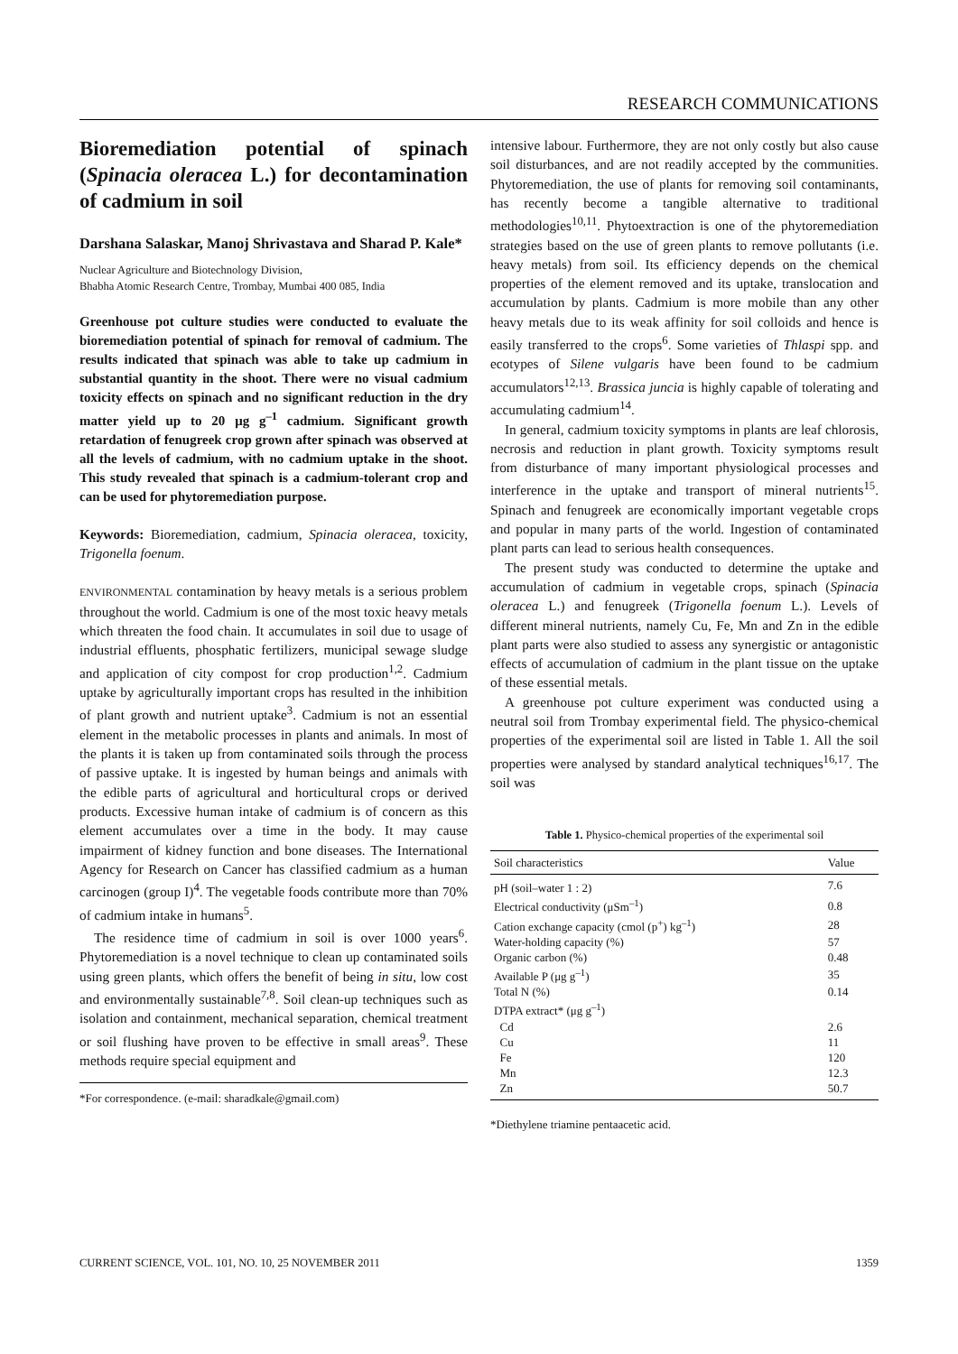RESEARCH COMMUNICATIONS
Bioremediation potential of spinach (Spinacia oleracea L.) for decontamination of cadmium in soil
Darshana Salaskar, Manoj Shrivastava and Sharad P. Kale*
Nuclear Agriculture and Biotechnology Division,
Bhabha Atomic Research Centre, Trombay, Mumbai 400 085, India
Greenhouse pot culture studies were conducted to evaluate the bioremediation potential of spinach for removal of cadmium. The results indicated that spinach was able to take up cadmium in substantial quantity in the shoot. There were no visual cadmium toxicity effects on spinach and no significant reduction in the dry matter yield up to 20 μg g<sup>–1</sup> cadmium. Significant growth retardation of fenugreek crop grown after spinach was observed at all the levels of cadmium, with no cadmium uptake in the shoot. This study revealed that spinach is a cadmium-tolerant crop and can be used for phytoremediation purpose.
Keywords: Bioremediation, cadmium, Spinacia oleracea, toxicity, Trigonella foenum.
ENVIRONMENTAL contamination by heavy metals is a serious problem throughout the world. Cadmium is one of the most toxic heavy metals which threaten the food chain. It accumulates in soil due to usage of industrial effluents, phosphatic fertilizers, municipal sewage sludge and application of city compost for crop production<sup>1,2</sup>. Cadmium uptake by agriculturally important crops has resulted in the inhibition of plant growth and nutrient uptake<sup>3</sup>. Cadmium is not an essential element in the metabolic processes in plants and animals. In most of the plants it is taken up from contaminated soils through the process of passive uptake. It is ingested by human beings and animals with the edible parts of agricultural and horticultural crops or derived products. Excessive human intake of cadmium is of concern as this element accumulates over a time in the body. It may cause impairment of kidney function and bone diseases. The International Agency for Research on Cancer has classified cadmium as a human carcinogen (group I)<sup>4</sup>. The vegetable foods contribute more than 70% of cadmium intake in humans<sup>5</sup>.
The residence time of cadmium in soil is over 1000 years<sup>6</sup>. Phytoremediation is a novel technique to clean up contaminated soils using green plants, which offers the benefit of being in situ, low cost and environmentally sustainable<sup>7,8</sup>. Soil clean-up techniques such as isolation and containment, mechanical separation, chemical treatment or soil flushing have proven to be effective in small areas<sup>9</sup>. These methods require special equipment and
*For correspondence. (e-mail: sharadkale@gmail.com)
intensive labour. Furthermore, they are not only costly but also cause soil disturbances, and are not readily accepted by the communities. Phytoremediation, the use of plants for removing soil contaminants, has recently become a tangible alternative to traditional methodologies<sup>10,11</sup>. Phytoextraction is one of the phytoremediation strategies based on the use of green plants to remove pollutants (i.e. heavy metals) from soil. Its efficiency depends on the chemical properties of the element removed and its uptake, translocation and accumulation by plants. Cadmium is more mobile than any other heavy metals due to its weak affinity for soil colloids and hence is easily transferred to the crops<sup>6</sup>. Some varieties of Thlaspi spp. and ecotypes of Silene vulgaris have been found to be cadmium accumulators<sup>12,13</sup>. Brassica juncia is highly capable of tolerating and accumulating cadmium<sup>14</sup>.
In general, cadmium toxicity symptoms in plants are leaf chlorosis, necrosis and reduction in plant growth. Toxicity symptoms result from disturbance of many important physiological processes and interference in the uptake and transport of mineral nutrients<sup>15</sup>. Spinach and fenugreek are economically important vegetable crops and popular in many parts of the world. Ingestion of contaminated plant parts can lead to serious health consequences.
The present study was conducted to determine the uptake and accumulation of cadmium in vegetable crops, spinach (Spinacia oleracea L.) and fenugreek (Trigonella foenum L.). Levels of different mineral nutrients, namely Cu, Fe, Mn and Zn in the edible plant parts were also studied to assess any synergistic or antagonistic effects of accumulation of cadmium in the plant tissue on the uptake of these essential metals.
A greenhouse pot culture experiment was conducted using a neutral soil from Trombay experimental field. The physico-chemical properties of the experimental soil are listed in Table 1. All the soil properties were analysed by standard analytical techniques<sup>16,17</sup>. The soil was
Table 1. Physico-chemical properties of the experimental soil
| Soil characteristics | Value |
| --- | --- |
| pH (soil–water 1 : 2) | 7.6 |
| Electrical conductivity (μSm<sup>–1</sup>) | 0.8 |
| Cation exchange capacity (cmol (p<sup>+</sup>) kg<sup>–1</sup>) | 28 |
| Water-holding capacity (%) | 57 |
| Organic carbon (%) | 0.48 |
| Available P (μg g<sup>–1</sup>) | 35 |
| Total N (%) | 0.14 |
| DTPA extract* (μg g<sup>–1</sup>) | |
| Cd | 2.6 |
| Cu | 11 |
| Fe | 120 |
| Mn | 12.3 |
| Zn | 50.7 |
*Diethylene triamine pentaacetic acid.
CURRENT SCIENCE, VOL. 101, NO. 10, 25 NOVEMBER 2011 1359